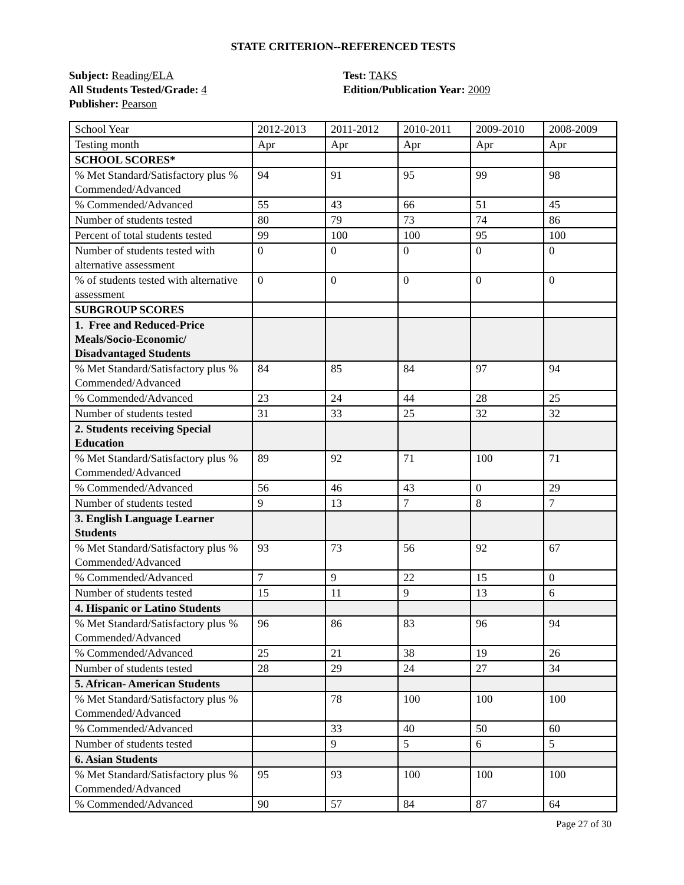STATE CRITERION--REFERENCED TESTS
Subject: Reading/ELA
All Students Tested/Grade: 4
Publisher: Pearson
Test: TAKS
Edition/Publication Year: 2009
| School Year | 2012-2013 | 2011-2012 | 2010-2011 | 2009-2010 | 2008-2009 |
| Testing month | Apr | Apr | Apr | Apr | Apr |
| SCHOOL SCORES* | | | | | |
| % Met Standard/Satisfactory plus % Commended/Advanced | 94 | 91 | 95 | 99 | 98 |
| % Commended/Advanced | 55 | 43 | 66 | 51 | 45 |
| Number of students tested | 80 | 79 | 73 | 74 | 86 |
| Percent of total students tested | 99 | 100 | 100 | 95 | 100 |
| Number of students tested with alternative assessment | 0 | 0 | 0 | 0 | 0 |
| % of students tested with alternative assessment | 0 | 0 | 0 | 0 | 0 |
| SUBGROUP SCORES | | | | | |
| 1. Free and Reduced-Price Meals/Socio-Economic/ Disadvantaged Students | | | | | |
| % Met Standard/Satisfactory plus % Commended/Advanced | 84 | 85 | 84 | 97 | 94 |
| % Commended/Advanced | 23 | 24 | 44 | 28 | 25 |
| Number of students tested | 31 | 33 | 25 | 32 | 32 |
| 2. Students receiving Special Education | | | | | |
| % Met Standard/Satisfactory plus % Commended/Advanced | 89 | 92 | 71 | 100 | 71 |
| % Commended/Advanced | 56 | 46 | 43 | 0 | 29 |
| Number of students tested | 9 | 13 | 7 | 8 | 7 |
| 3. English Language Learner Students | | | | | |
| % Met Standard/Satisfactory plus % Commended/Advanced | 93 | 73 | 56 | 92 | 67 |
| % Commended/Advanced | 7 | 9 | 22 | 15 | 0 |
| Number of students tested | 15 | 11 | 9 | 13 | 6 |
| 4. Hispanic or Latino Students | | | | | |
| % Met Standard/Satisfactory plus % Commended/Advanced | 96 | 86 | 83 | 96 | 94 |
| % Commended/Advanced | 25 | 21 | 38 | 19 | 26 |
| Number of students tested | 28 | 29 | 24 | 27 | 34 |
| 5. African- American Students | | | | | |
| % Met Standard/Satisfactory plus % Commended/Advanced | | 78 | 100 | 100 | 100 |
| % Commended/Advanced | | 33 | 40 | 50 | 60 |
| Number of students tested | | 9 | 5 | 6 | 5 |
| 6. Asian Students | | | | | |
| % Met Standard/Satisfactory plus % Commended/Advanced | 95 | 93 | 100 | 100 | 100 |
| % Commended/Advanced | 90 | 57 | 84 | 87 | 64 |
Page 27 of 30